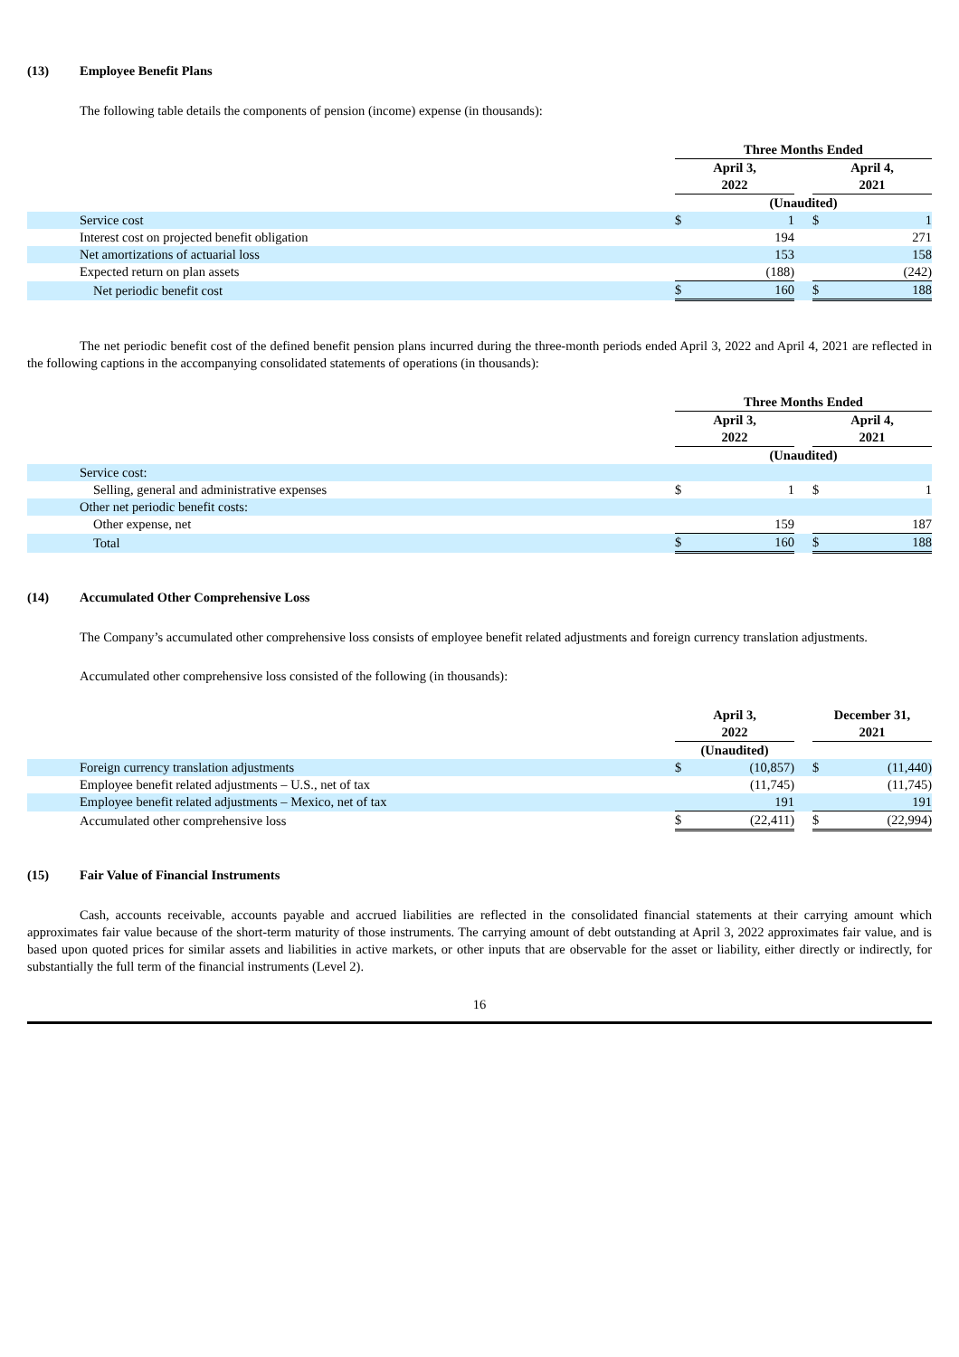(13) Employee Benefit Plans
The following table details the components of pension (income) expense (in thousands):
| | Three Months Ended | | | | |
| | April 3, 2022 | | | April 4, 2021 | |
| | (Unaudited) | | | | |
| Service cost | $ | 1 | | $ | 1 |
| Interest cost on projected benefit obligation | | 194 | | | 271 |
| Net amortizations of actuarial loss | | 153 | | | 158 |
| Expected return on plan assets | | (188) | | | (242) |
| Net periodic benefit cost | $ | 160 | | $ | 188 |
The net periodic benefit cost of the defined benefit pension plans incurred during the three-month periods ended April 3, 2022 and April 4, 2021 are reflected in the following captions in the accompanying consolidated statements of operations (in thousands):
| | Three Months Ended | | | | |
| | April 3, 2022 | | | April 4, 2021 | |
| | (Unaudited) | | | | |
| Service cost: | | | | | |
| Selling, general and administrative expenses | $ | 1 | | $ | 1 |
| Other net periodic benefit costs: | | | | | |
| Other expense, net | | 159 | | | 187 |
| Total | $ | 160 | | $ | 188 |
(14) Accumulated Other Comprehensive Loss
The Company’s accumulated other comprehensive loss consists of employee benefit related adjustments and foreign currency translation adjustments.
Accumulated other comprehensive loss consisted of the following (in thousands):
| | April 3, 2022 | | | December 31, 2021 | |
| | (Unaudited) | | | | |
| Foreign currency translation adjustments | $ | (10,857) | | $ | (11,440) |
| Employee benefit related adjustments – U.S., net of tax | | (11,745) | | | (11,745) |
| Employee benefit related adjustments – Mexico, net of tax | | 191 | | | 191 |
| Accumulated other comprehensive loss | $ | (22,411) | | $ | (22,994) |
(15) Fair Value of Financial Instruments
Cash, accounts receivable, accounts payable and accrued liabilities are reflected in the consolidated financial statements at their carrying amount which approximates fair value because of the short-term maturity of those instruments. The carrying amount of debt outstanding at April 3, 2022 approximates fair value, and is based upon quoted prices for similar assets and liabilities in active markets, or other inputs that are observable for the asset or liability, either directly or indirectly, for substantially the full term of the financial instruments (Level 2).
16